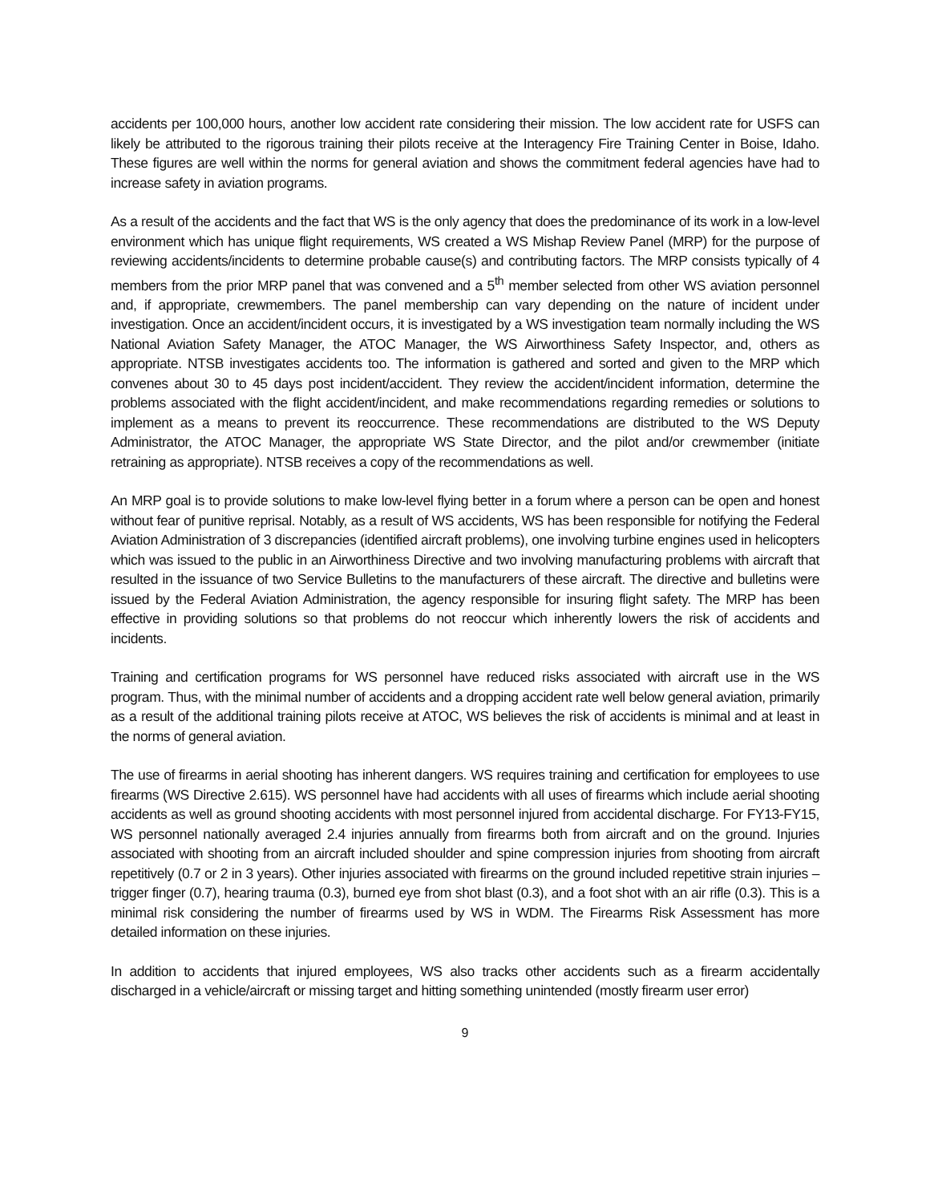accidents per 100,000 hours, another low accident rate considering their mission. The low accident rate for USFS can likely be attributed to the rigorous training their pilots receive at the Interagency Fire Training Center in Boise, Idaho. These figures are well within the norms for general aviation and shows the commitment federal agencies have had to increase safety in aviation programs.
As a result of the accidents and the fact that WS is the only agency that does the predominance of its work in a low-level environment which has unique flight requirements, WS created a WS Mishap Review Panel (MRP) for the purpose of reviewing accidents/incidents to determine probable cause(s) and contributing factors. The MRP consists typically of 4 members from the prior MRP panel that was convened and a 5<sup>th</sup> member selected from other WS aviation personnel and, if appropriate, crewmembers. The panel membership can vary depending on the nature of incident under investigation. Once an accident/incident occurs, it is investigated by a WS investigation team normally including the WS National Aviation Safety Manager, the ATOC Manager, the WS Airworthiness Safety Inspector, and, others as appropriate. NTSB investigates accidents too. The information is gathered and sorted and given to the MRP which convenes about 30 to 45 days post incident/accident. They review the accident/incident information, determine the problems associated with the flight accident/incident, and make recommendations regarding remedies or solutions to implement as a means to prevent its reoccurrence. These recommendations are distributed to the WS Deputy Administrator, the ATOC Manager, the appropriate WS State Director, and the pilot and/or crewmember (initiate retraining as appropriate). NTSB receives a copy of the recommendations as well.
An MRP goal is to provide solutions to make low-level flying better in a forum where a person can be open and honest without fear of punitive reprisal. Notably, as a result of WS accidents, WS has been responsible for notifying the Federal Aviation Administration of 3 discrepancies (identified aircraft problems), one involving turbine engines used in helicopters which was issued to the public in an Airworthiness Directive and two involving manufacturing problems with aircraft that resulted in the issuance of two Service Bulletins to the manufacturers of these aircraft. The directive and bulletins were issued by the Federal Aviation Administration, the agency responsible for insuring flight safety. The MRP has been effective in providing solutions so that problems do not reoccur which inherently lowers the risk of accidents and incidents.
Training and certification programs for WS personnel have reduced risks associated with aircraft use in the WS program. Thus, with the minimal number of accidents and a dropping accident rate well below general aviation, primarily as a result of the additional training pilots receive at ATOC, WS believes the risk of accidents is minimal and at least in the norms of general aviation.
The use of firearms in aerial shooting has inherent dangers. WS requires training and certification for employees to use firearms (WS Directive 2.615). WS personnel have had accidents with all uses of firearms which include aerial shooting accidents as well as ground shooting accidents with most personnel injured from accidental discharge. For FY13-FY15, WS personnel nationally averaged 2.4 injuries annually from firearms both from aircraft and on the ground. Injuries associated with shooting from an aircraft included shoulder and spine compression injuries from shooting from aircraft repetitively (0.7 or 2 in 3 years). Other injuries associated with firearms on the ground included repetitive strain injuries – trigger finger (0.7), hearing trauma (0.3), burned eye from shot blast (0.3), and a foot shot with an air rifle (0.3). This is a minimal risk considering the number of firearms used by WS in WDM. The Firearms Risk Assessment has more detailed information on these injuries.
In addition to accidents that injured employees, WS also tracks other accidents such as a firearm accidentally discharged in a vehicle/aircraft or missing target and hitting something unintended (mostly firearm user error)
9